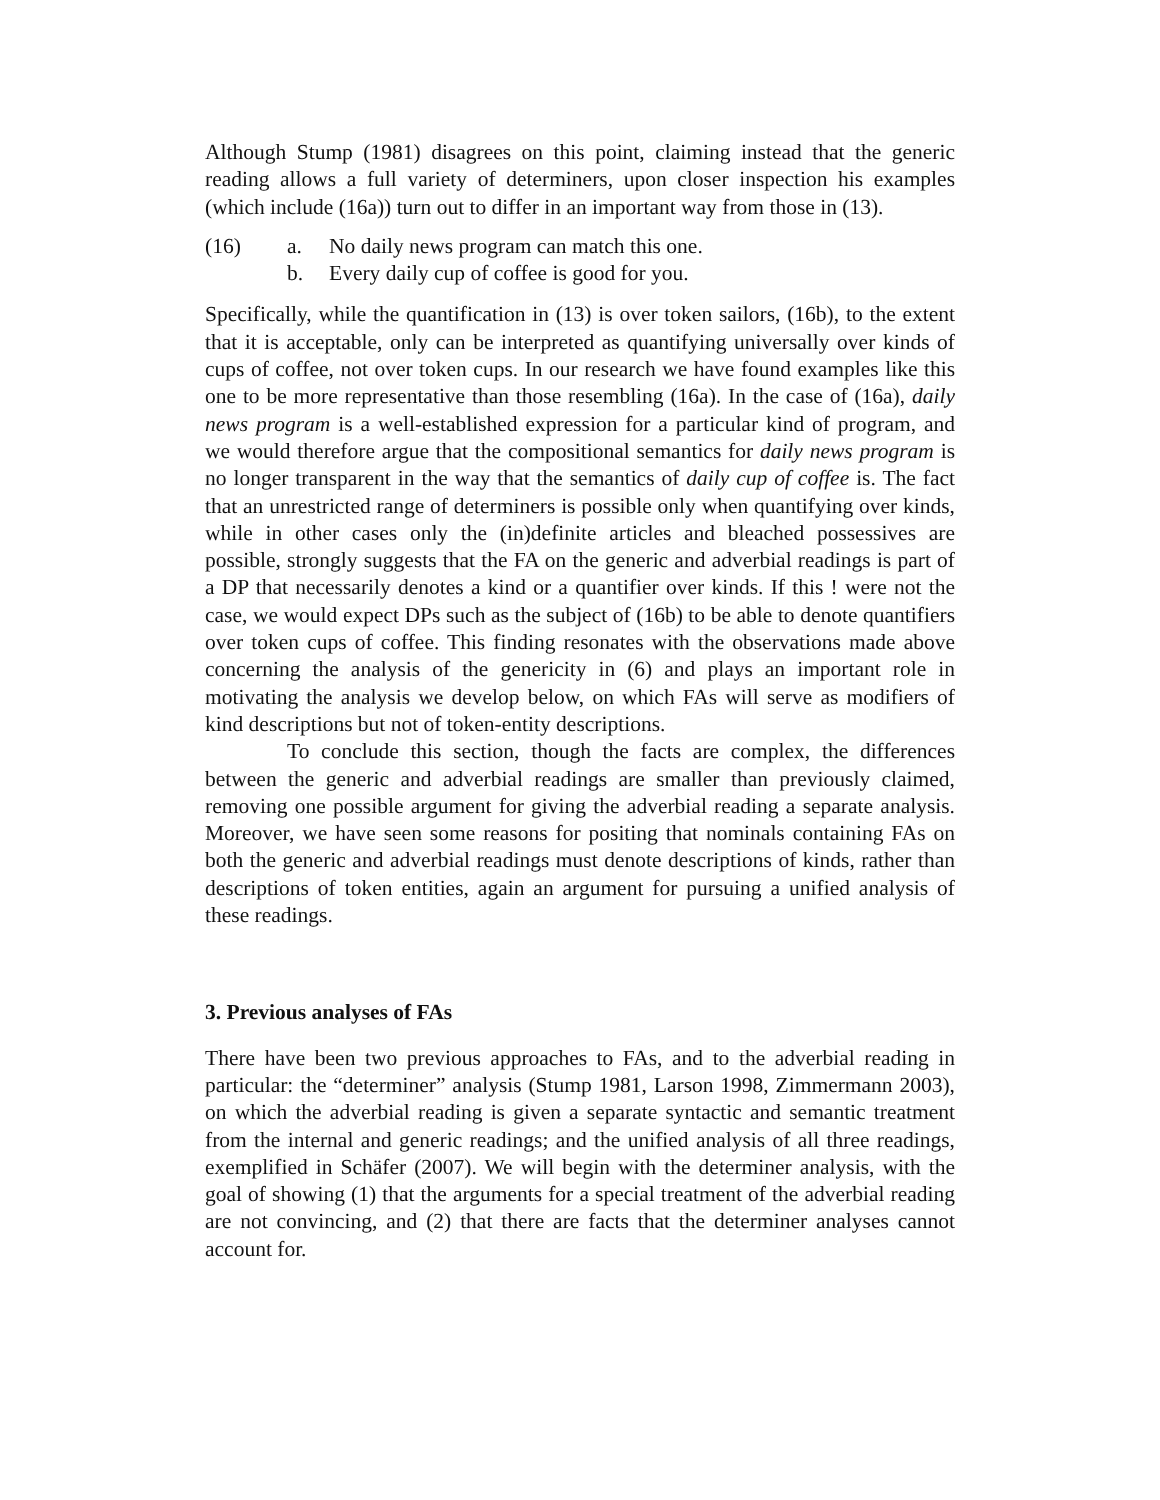Although Stump (1981) disagrees on this point, claiming instead that the generic reading allows a full variety of determiners, upon closer inspection his examples (which include (16a)) turn out to differ in an important way from those in (13).
(16) a. No daily news program can match this one.
b. Every daily cup of coffee is good for you.
Specifically, while the quantification in (13) is over token sailors, (16b), to the extent that it is acceptable, only can be interpreted as quantifying universally over kinds of cups of coffee, not over token cups. In our research we have found examples like this one to be more representative than those resembling (16a). In the case of (16a), daily news program is a well-established expression for a particular kind of program, and we would therefore argue that the compositional semantics for daily news program is no longer transparent in the way that the semantics of daily cup of coffee is. The fact that an unrestricted range of determiners is possible only when quantifying over kinds, while in other cases only the (in)definite articles and bleached possessives are possible, strongly suggests that the FA on the generic and adverbial readings is part of a DP that necessarily denotes a kind or a quantifier over kinds. If this ! were not the case, we would expect DPs such as the subject of (16b) to be able to denote quantifiers over token cups of coffee. This finding resonates with the observations made above concerning the analysis of the genericity in (6) and plays an important role in motivating the analysis we develop below, on which FAs will serve as modifiers of kind descriptions but not of token-entity descriptions.
To conclude this section, though the facts are complex, the differences between the generic and adverbial readings are smaller than previously claimed, removing one possible argument for giving the adverbial reading a separate analysis. Moreover, we have seen some reasons for positing that nominals containing FAs on both the generic and adverbial readings must denote descriptions of kinds, rather than descriptions of token entities, again an argument for pursuing a unified analysis of these readings.
3. Previous analyses of FAs
There have been two previous approaches to FAs, and to the adverbial reading in particular: the “determiner” analysis (Stump 1981, Larson 1998, Zimmermann 2003), on which the adverbial reading is given a separate syntactic and semantic treatment from the internal and generic readings; and the unified analysis of all three readings, exemplified in Schäfer (2007). We will begin with the determiner analysis, with the goal of showing (1) that the arguments for a special treatment of the adverbial reading are not convincing, and (2) that there are facts that the determiner analyses cannot account for.